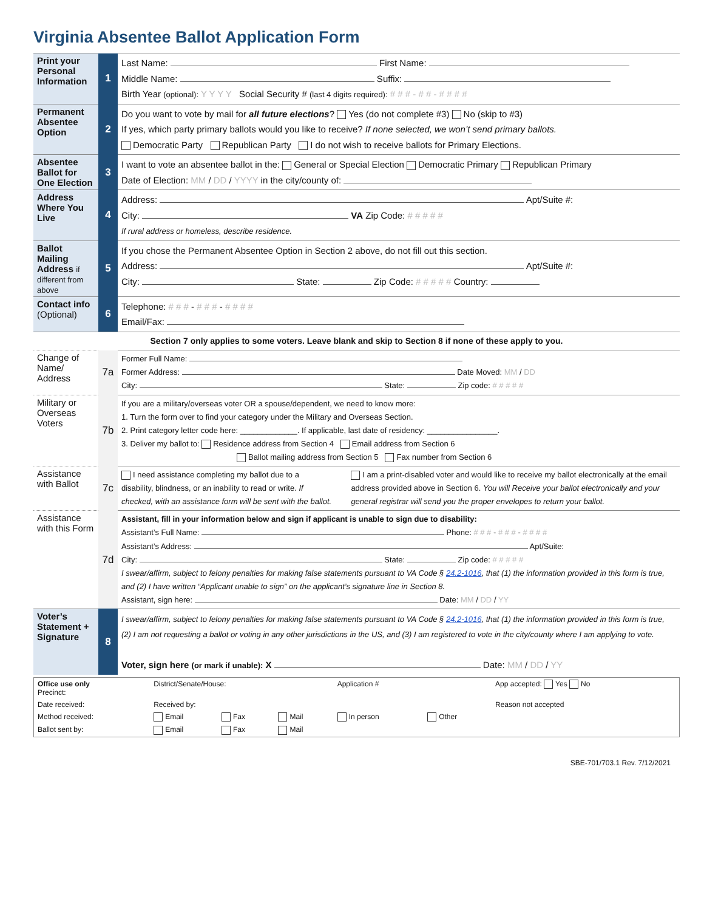Virginia Absentee Ballot Application Form
| Print your Personal Information | 1 | Last Name: First Name: Middle Name: Suffix: Birth Year (optional): Y Y Y Y Social Security # (last 4 digits required): # # # - # # - # # # # |
| Permanent Absentee Option | 2 | Do you want to vote by mail for all future elections ? Yes (do not complete #3) No (skip to #3) If yes, which party primary ballots would you like to receive? If none selected, we won’t send primary ballots. Democratic Party Republican Party I do not wish to receive ballots for Primary Elections. |
| Absentee Ballot for One Election | 3 | I want to vote an absentee ballot in the: General or Special Election Democratic Primary Republican Primary Date of Election: MM / DD / YYYY in the city/county of: |
| Address Where You Live | 4 | Address: Apt/Suite #: City: VA Zip Code: # # # # # If rural address or homeless, describe residence. |
| Ballot Mailing Address if different from above | 5 | If you chose the Permanent Absentee Option in Section 2 above, do not fill out this section. Address: Apt/Suite #: City: State: Zip Code: # # # # # Country: |
| Contact info (Optional) | 6 | Telephone: # # # - # # # - # # # # Email/Fax: |
| Section 7 only applies to some voters. Leave blank and skip to Section 8 if none of these apply to you. | | |
| Change of Name/ Address | 7a | Former Full Name: Former Address: Date Moved: MM / DD City: State: Zip code: # # # # # |
| Military or Overseas Voters | 7b | If you are a military/overseas voter OR a spouse/dependent, we need to know more: 1. Turn the form over to find your category under the Military and Overseas Section. 2. Print category letter code here: _____________. If applicable, last date of residency: ________________. 3. Deliver my ballot to: Residence address from Section 4 Email address from Section 6 Ballot mailing address from Section 5 Fax number from Section 6 |
| Assistance with Ballot | 7c | I need assistance completing my ballot due to a disability, blindness, or an inability to read or write. If checked, with an assistance form will be sent with the ballot. I am a print-disabled voter and would like to receive my ballot electronically at the email address provided above in Section 6. You will Receive your ballot electronically and your general registrar will send you the proper envelopes to return your ballot. |
| Assistance with this Form | 7d | Assistant, fill in your information below and sign if applicant is unable to sign due to disability: Assistant’s Full Name: Phone: # # # - # # # - # # # # Assistant’s Address: Apt/Suite: City: State: Zip code: # # # # # I swear/affirm, subject to felony penalties for making false statements pursuant to VA Code § 24.2-1016 , that (1) the information provided in this form is true, and (2) I have written “Applicant unable to sign” on the applicant’s signature line in Section 8. Assistant, sign here: Date: MM / DD / YY |
| Voter’s Statement + Signature | 8 | I swear/affirm, subject to felony penalties for making false statements pursuant to VA Code § 24.2-1016 , that (1) the information provided in this form is true, (2) I am not requesting a ballot or voting in any other jurisdictions in the US, and (3) I am registered to vote in the city/county where I am applying to vote. Voter, sign here (or mark if unable): X Date: MM / DD / YY |
| Office use only Precinct: | District/Senate/House: | | | Application # | | App accepted: Yes No |
| Date received: | Received by: | | | | | Reason not accepted |
| Method received: | Email | Fax | Mail | In person | Other | |
| Ballot sent by: | Email | Fax | Mail | | | |
SBE-701/703.1 Rev. 7/12/2021